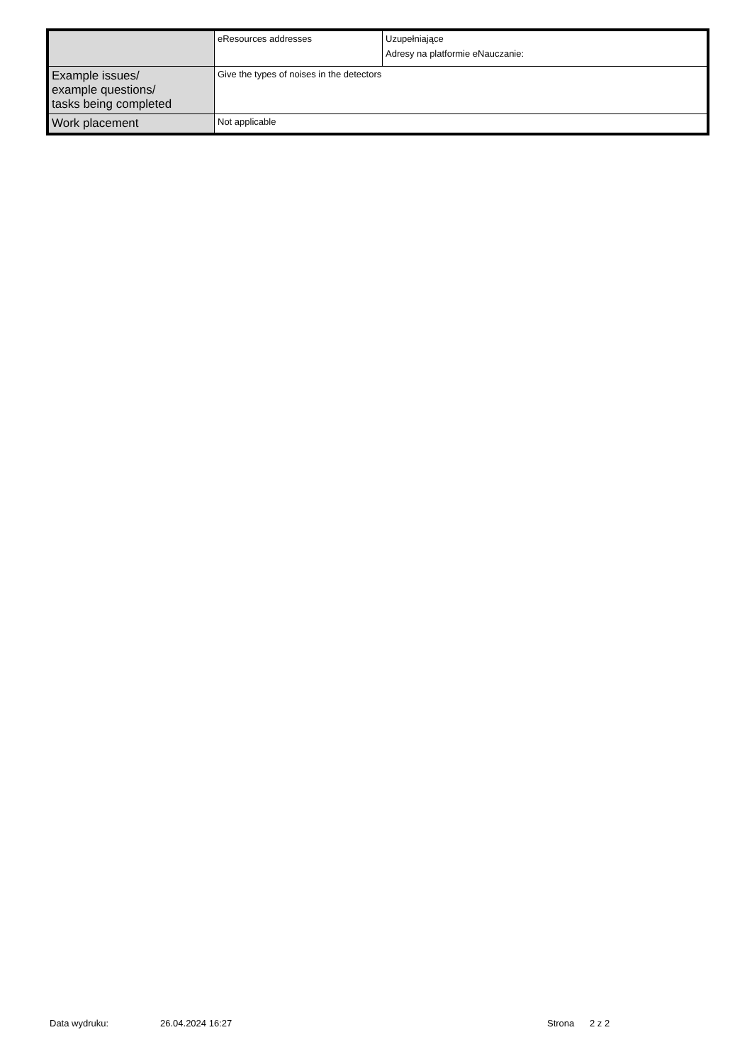| | eResources addresses | Uzupełniające Adresy na platformie eNauczanie: |
| Example issues/ example questions/ tasks being completed | Give the types of noises in the detectors | |
| Work placement | Not applicable | |
Data wydruku: 26.04.2024 16:27 Strona 2 z 2